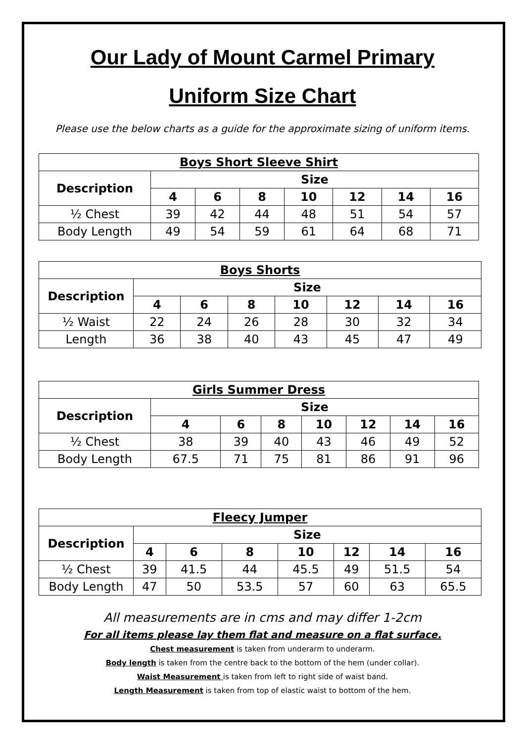Our Lady of Mount Carmel Primary
Uniform Size Chart
Please use the below charts as a guide for the approximate sizing of uniform items.
| Boys Short Sleeve Shirt | | | | | | | |
| --- | --- | --- | --- | --- | --- | --- | --- |
| Description | Size | | | | | | |
| | 4 | 6 | 8 | 10 | 12 | 14 | 16 |
| ½ Chest | 39 | 42 | 44 | 48 | 51 | 54 | 57 |
| Body Length | 49 | 54 | 59 | 61 | 64 | 68 | 71 |
| Boys Shorts | | | | | | | |
| --- | --- | --- | --- | --- | --- | --- | --- |
| Description | Size | | | | | | |
| | 4 | 6 | 8 | 10 | 12 | 14 | 16 |
| ½ Waist | 22 | 24 | 26 | 28 | 30 | 32 | 34 |
| Length | 36 | 38 | 40 | 43 | 45 | 47 | 49 |
| Girls Summer Dress | | | | | | | |
| --- | --- | --- | --- | --- | --- | --- | --- |
| Description | Size | | | | | | |
| | 4 | 6 | 8 | 10 | 12 | 14 | 16 |
| ½ Chest | 38 | 39 | 40 | 43 | 46 | 49 | 52 |
| Body Length | 67.5 | 71 | 75 | 81 | 86 | 91 | 96 |
| Fleecy Jumper | | | | | | | |
| --- | --- | --- | --- | --- | --- | --- | --- |
| Description | Size | | | | | | |
| | 4 | 6 | 8 | 10 | 12 | 14 | 16 |
| ½ Chest | 39 | 41.5 | 44 | 45.5 | 49 | 51.5 | 54 |
| Body Length | 47 | 50 | 53.5 | 57 | 60 | 63 | 65.5 |
All measurements are in cms and may differ 1-2cm
For all items please lay them flat and measure on a flat surface.
Chest measurement is taken from underarm to underarm.
Body length is taken from the centre back to the bottom of the hem (under collar).
Waist Measurement is taken from left to right side of waist band.
Length Measurement is taken from top of elastic waist to bottom of the hem.